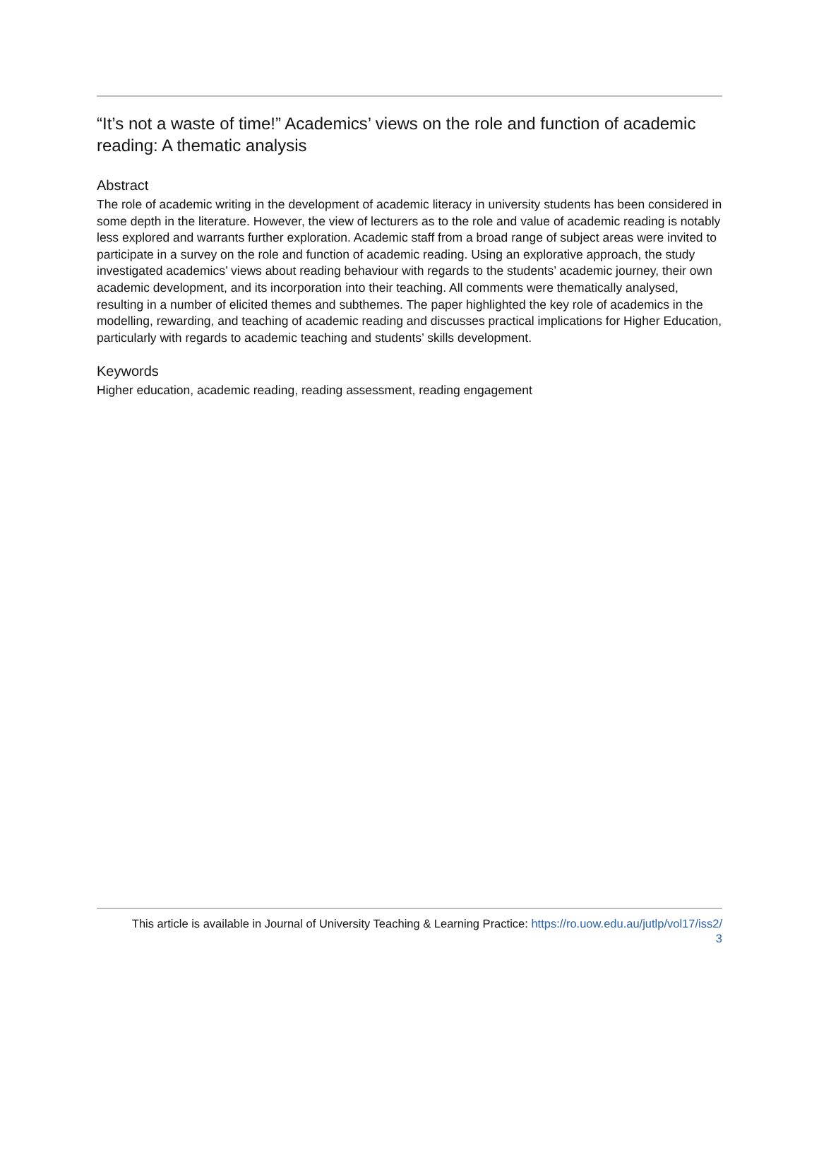“It’s not a waste of time!” Academics’ views on the role and function of academic reading: A thematic analysis
Abstract
The role of academic writing in the development of academic literacy in university students has been considered in some depth in the literature. However, the view of lecturers as to the role and value of academic reading is notably less explored and warrants further exploration. Academic staff from a broad range of subject areas were invited to participate in a survey on the role and function of academic reading. Using an explorative approach, the study investigated academics’ views about reading behaviour with regards to the students’ academic journey, their own academic development, and its incorporation into their teaching. All comments were thematically analysed, resulting in a number of elicited themes and subthemes. The paper highlighted the key role of academics in the modelling, rewarding, and teaching of academic reading and discusses practical implications for Higher Education, particularly with regards to academic teaching and students’ skills development.
Keywords
Higher education, academic reading, reading assessment, reading engagement
This article is available in Journal of University Teaching & Learning Practice: https://ro.uow.edu.au/jutlp/vol17/iss2/
3